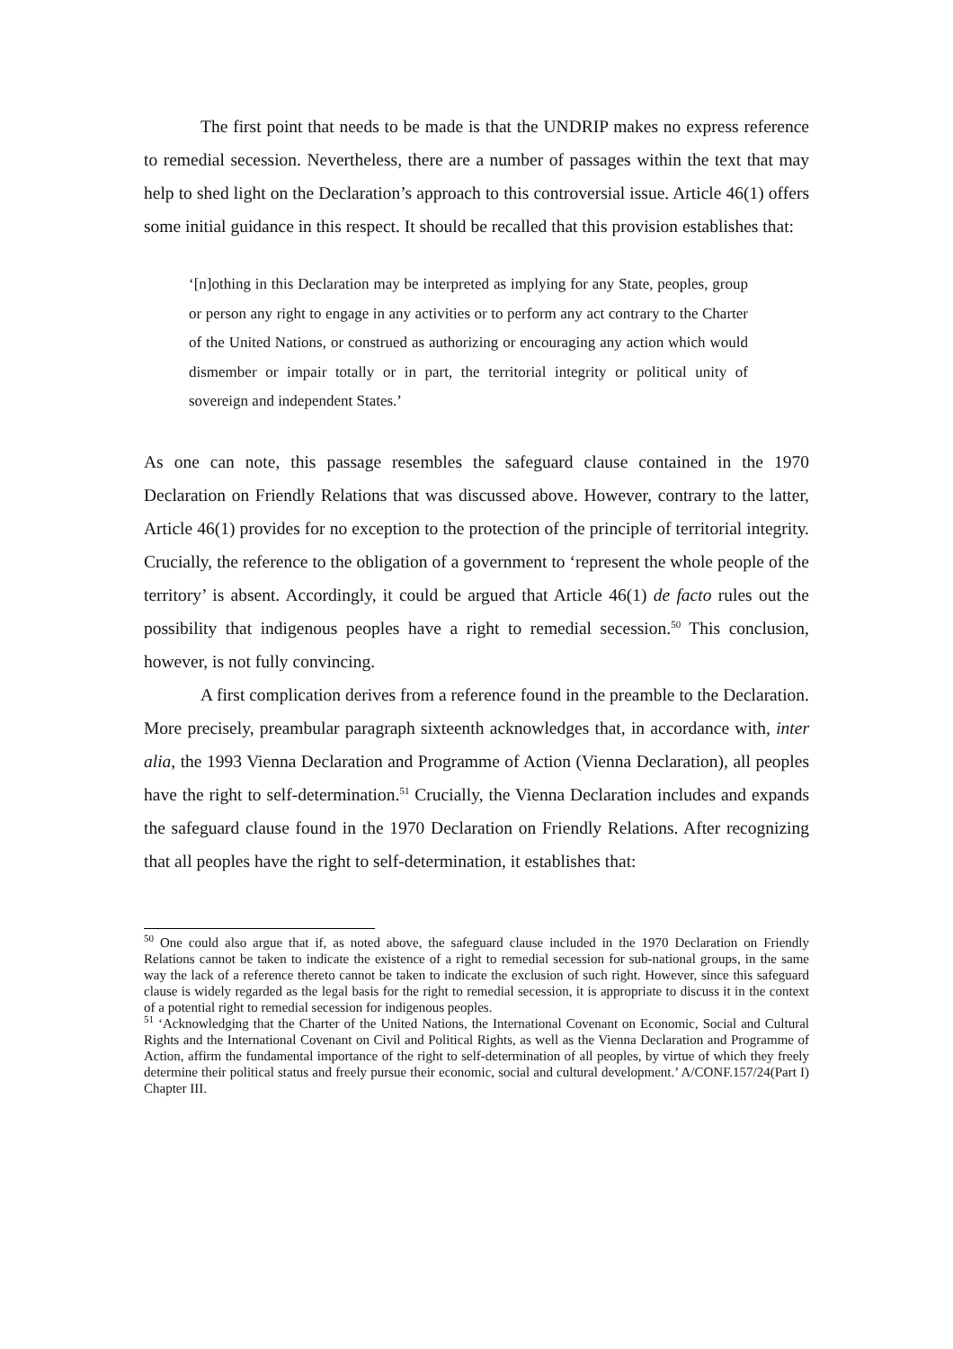The first point that needs to be made is that the UNDRIP makes no express reference to remedial secession. Nevertheless, there are a number of passages within the text that may help to shed light on the Declaration’s approach to this controversial issue. Article 46(1) offers some initial guidance in this respect. It should be recalled that this provision establishes that:
‘[n]othing in this Declaration may be interpreted as implying for any State, peoples, group or person any right to engage in any activities or to perform any act contrary to the Charter of the United Nations, or construed as authorizing or encouraging any action which would dismember or impair totally or in part, the territorial integrity or political unity of sovereign and independent States.’
As one can note, this passage resembles the safeguard clause contained in the 1970 Declaration on Friendly Relations that was discussed above. However, contrary to the latter, Article 46(1) provides for no exception to the protection of the principle of territorial integrity. Crucially, the reference to the obligation of a government to ‘represent the whole people of the territory’ is absent. Accordingly, it could be argued that Article 46(1) de facto rules out the possibility that indigenous peoples have a right to remedial secession.<sup>50</sup> This conclusion, however, is not fully convincing.
A first complication derives from a reference found in the preamble to the Declaration. More precisely, preambular paragraph sixteenth acknowledges that, in accordance with, inter alia, the 1993 Vienna Declaration and Programme of Action (Vienna Declaration), all peoples have the right to self-determination.<sup>51</sup> Crucially, the Vienna Declaration includes and expands the safeguard clause found in the 1970 Declaration on Friendly Relations. After recognizing that all peoples have the right to self-determination, it establishes that:
<sup>50</sup> One could also argue that if, as noted above, the safeguard clause included in the 1970 Declaration on Friendly Relations cannot be taken to indicate the existence of a right to remedial secession for sub-national groups, in the same way the lack of a reference thereto cannot be taken to indicate the exclusion of such right. However, since this safeguard clause is widely regarded as the legal basis for the right to remedial secession, it is appropriate to discuss it in the context of a potential right to remedial secession for indigenous peoples.
<sup>51</sup> ‘Acknowledging that the Charter of the United Nations, the International Covenant on Economic, Social and Cultural Rights and the International Covenant on Civil and Political Rights, as well as the Vienna Declaration and Programme of Action, affirm the fundamental importance of the right to self-determination of all peoples, by virtue of which they freely determine their political status and freely pursue their economic, social and cultural development.’ A/CONF.157/24(Part I) Chapter III.